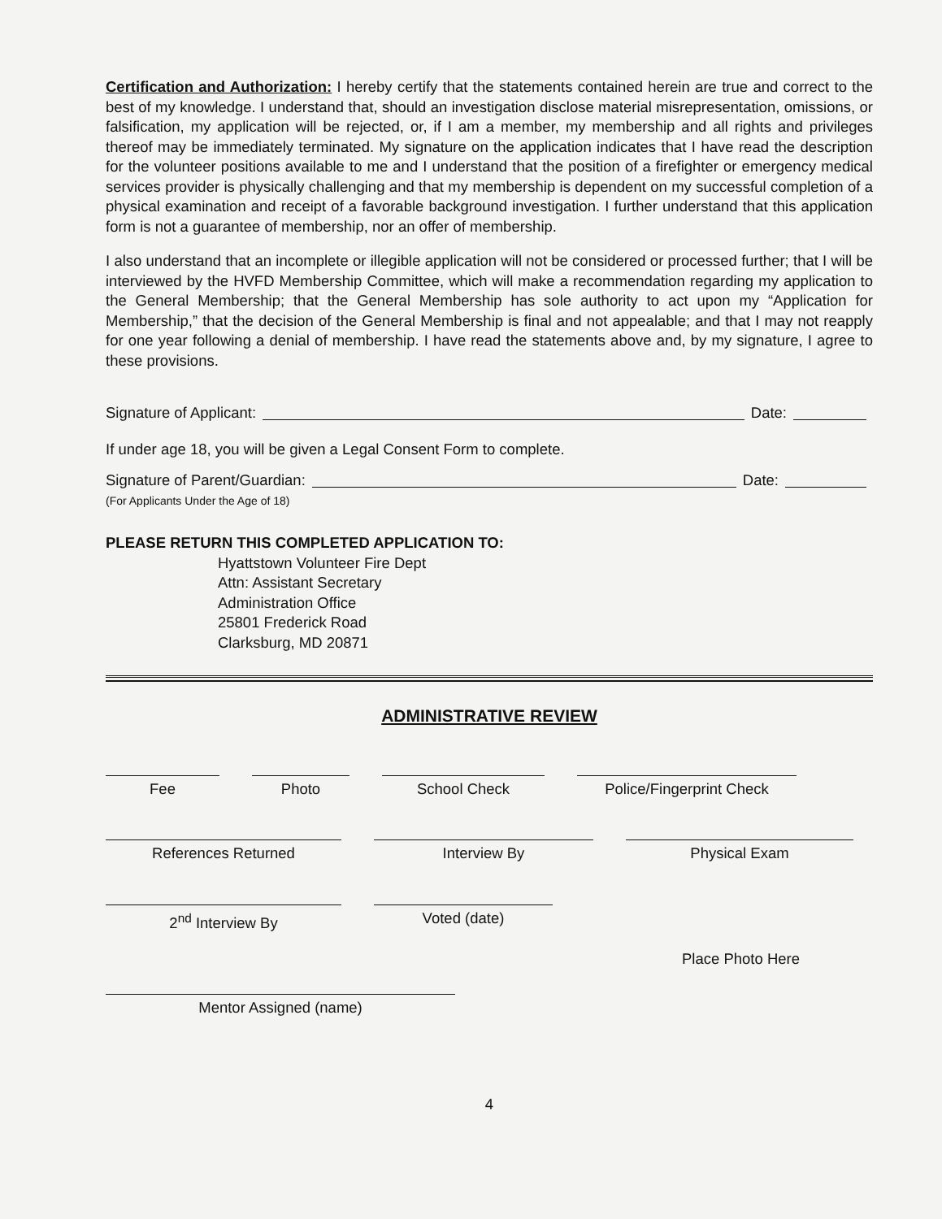Certification and Authorization: I hereby certify that the statements contained herein are true and correct to the best of my knowledge. I understand that, should an investigation disclose material misrepresentation, omissions, or falsification, my application will be rejected, or, if I am a member, my membership and all rights and privileges thereof may be immediately terminated. My signature on the application indicates that I have read the description for the volunteer positions available to me and I understand that the position of a firefighter or emergency medical services provider is physically challenging and that my membership is dependent on my successful completion of a physical examination and receipt of a favorable background investigation. I further understand that this application form is not a guarantee of membership, nor an offer of membership.
I also understand that an incomplete or illegible application will not be considered or processed further; that I will be interviewed by the HVFD Membership Committee, which will make a recommendation regarding my application to the General Membership; that the General Membership has sole authority to act upon my “Application for Membership,” that the decision of the General Membership is final and not appealable; and that I may not reapply for one year following a denial of membership. I have read the statements above and, by my signature, I agree to these provisions.
Signature of Applicant: Date:
If under age 18, you will be given a Legal Consent Form to complete.
Signature of Parent/Guardian: Date:
(For Applicants Under the Age of 18)
PLEASE RETURN THIS COMPLETED APPLICATION TO:
Hyattstown Volunteer Fire Dept
Attn: Assistant Secretary
Administration Office
25801 Frederick Road
Clarksburg, MD 20871
ADMINISTRATIVE REVIEW
Fee Photo School Check Police/Fingerprint Check
References Returned Interview By Physical Exam
2<sup>nd</sup> Interview By Voted (date)
Place Photo Here
Mentor Assigned (name)
4